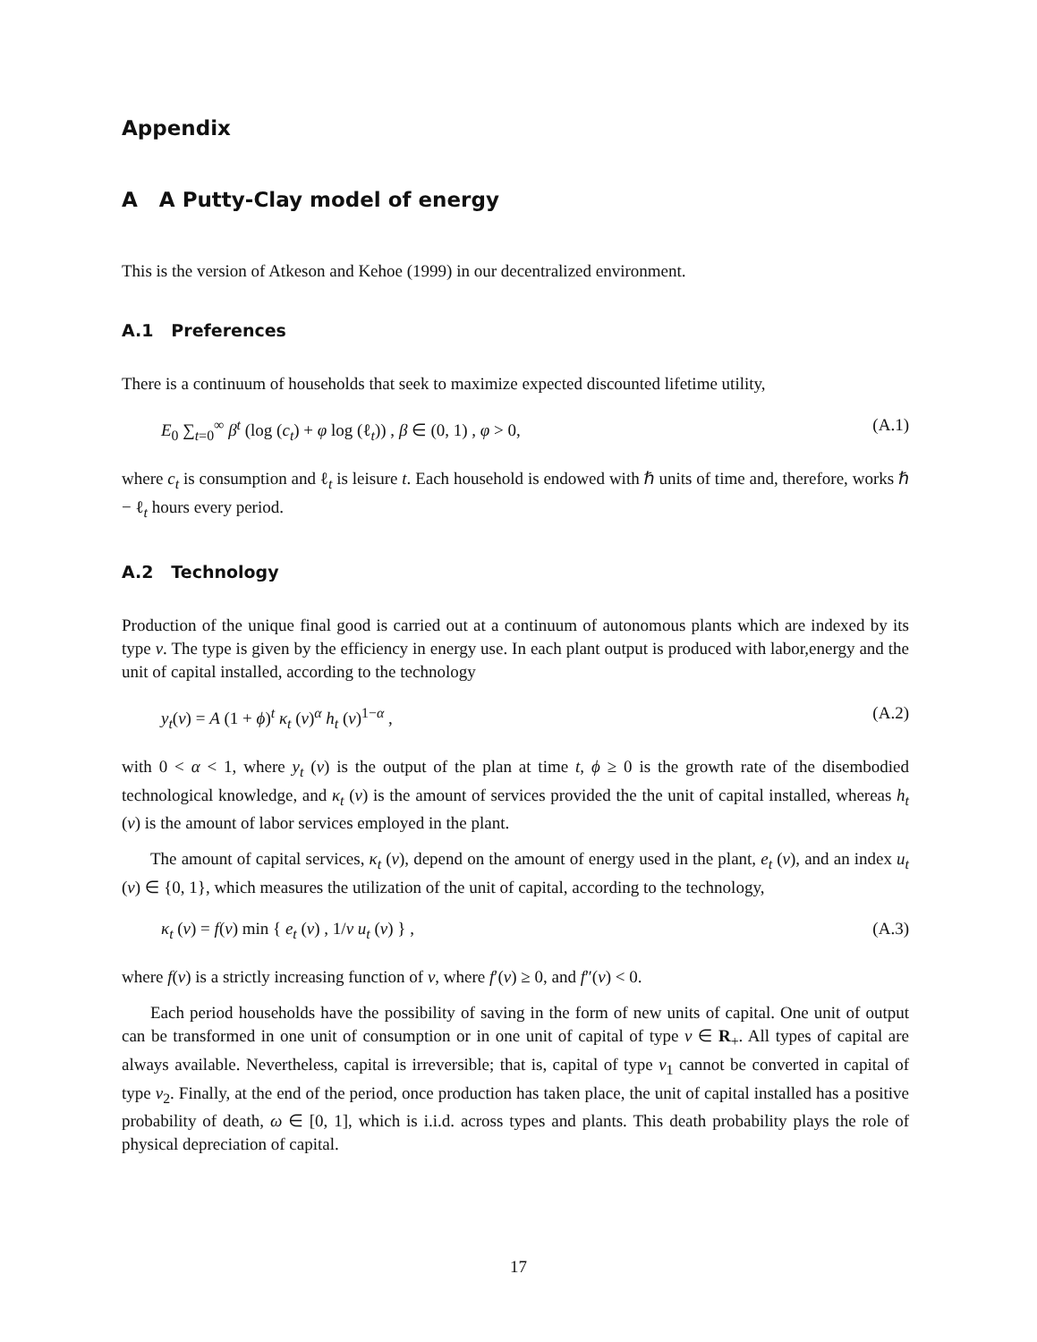Appendix
A A Putty-Clay model of energy
This is the version of Atkeson and Kehoe (1999) in our decentralized environment.
A.1 Preferences
There is a continuum of households that seek to maximize expected discounted lifetime utility,
E<sub>0</sub> ∑<sub>t=0</sub><sup>∞</sup> β<sup>t</sup> (log (c<sub>t</sub>) + φ log (ℓ<sub>t</sub>)) , β ∈ (0, 1) , φ > 0, (A.1)
where c<sub>t</sub> is consumption and ℓ<sub>t</sub> is leisure t. Each household is endowed with ℏ units of time and, therefore, works ℏ − ℓ<sub>t</sub> hours every period.
A.2 Technology
Production of the unique final good is carried out at a continuum of autonomous plants which are indexed by its type v. The type is given by the efficiency in energy use. In each plant output is produced with labor,energy and the unit of capital installed, according to the technology
y<sub>t</sub>(v) = A (1 + ϕ)<sup>t</sup> κ<sub>t</sub> (v)<sup>α</sup> h<sub>t</sub> (v)<sup>1−α</sup> , (A.2)
with 0 < α < 1, where y<sub>t</sub> (v) is the output of the plan at time t, ϕ ≥ 0 is the growth rate of the disembodied technological knowledge, and κ<sub>t</sub> (v) is the amount of services provided the the unit of capital installed, whereas h<sub>t</sub> (v) is the amount of labor services employed in the plant.
The amount of capital services, κ<sub>t</sub> (v), depend on the amount of energy used in the plant, e<sub>t</sub> (v), and an index u<sub>t</sub> (v) ∈ {0, 1}, which measures the utilization of the unit of capital, according to the technology,
κ<sub>t</sub> (v) = f(v) min { e<sub>t</sub> (v) , 1/v u<sub>t</sub> (v) } , (A.3)
where f(v) is a strictly increasing function of v, where f′(v) ≥ 0, and f″(v) < 0.
Each period households have the possibility of saving in the form of new units of capital. One unit of output can be transformed in one unit of consumption or in one unit of capital of type v ∈ R<sub>+</sub>. All types of capital are always available. Nevertheless, capital is irreversible; that is, capital of type v<sub>1</sub> cannot be converted in capital of type v<sub>2</sub>. Finally, at the end of the period, once production has taken place, the unit of capital installed has a positive probability of death, ω ∈ [0, 1], which is i.i.d. across types and plants. This death probability plays the role of physical depreciation of capital.
17